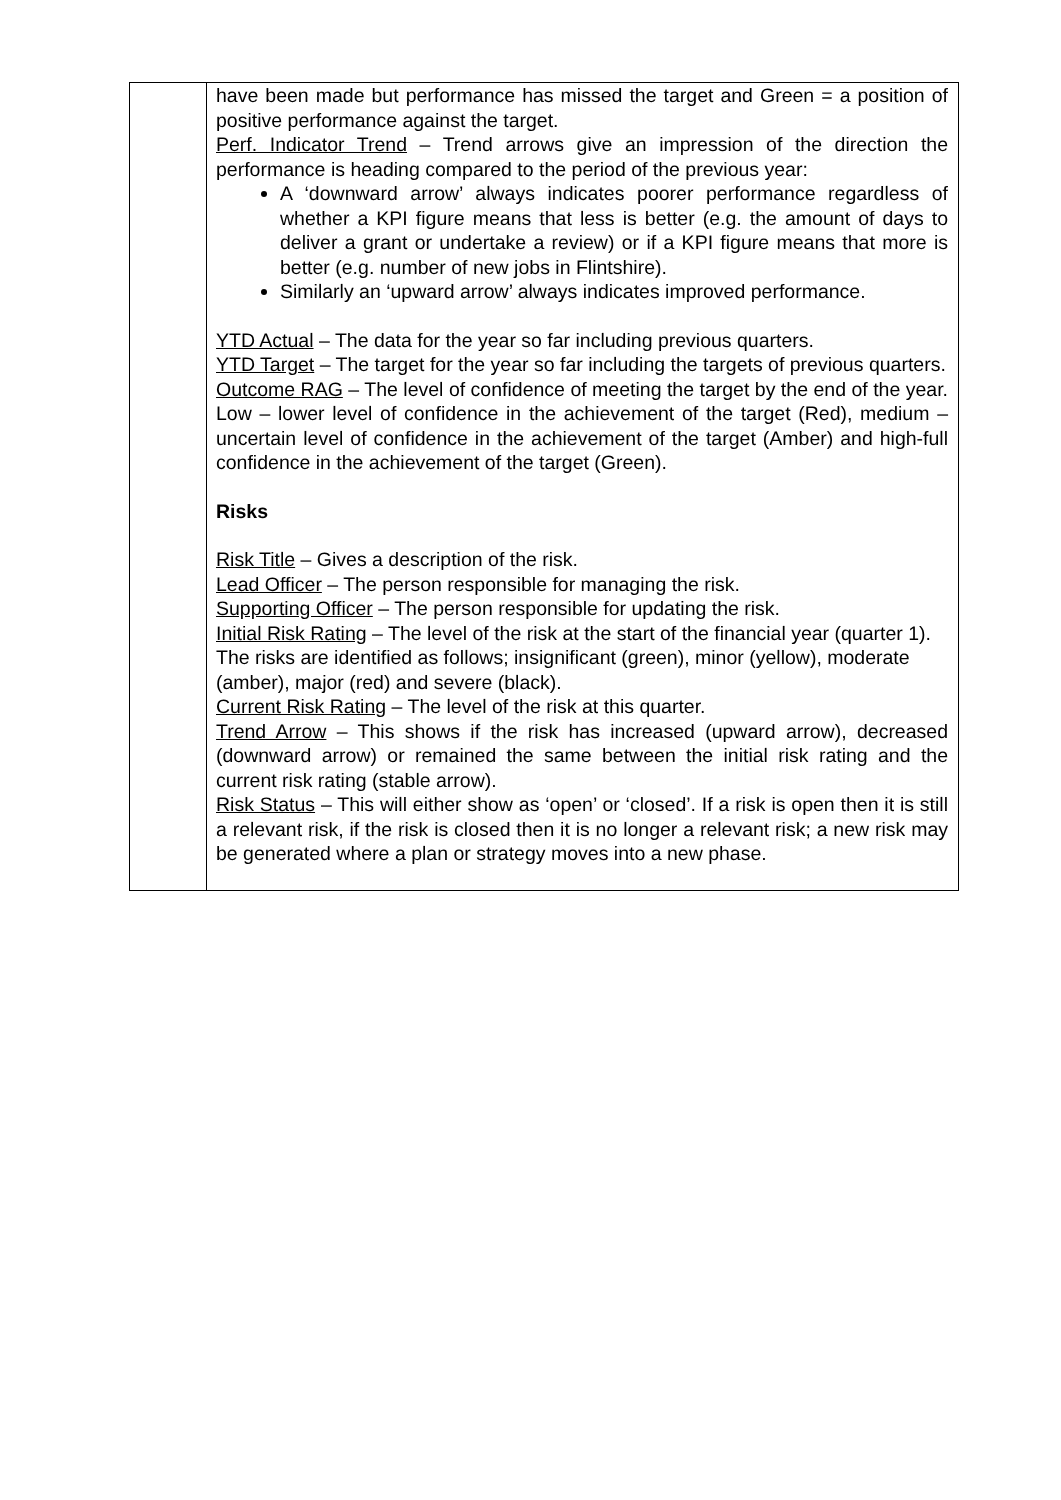| | have been made but performance has missed the target and Green = a position of positive performance against the target. Perf. Indicator Trend – Trend arrows give an impression of the direction the performance is heading compared to the period of the previous year: A ‘downward arrow’ always indicates poorer performance regardless of whether a KPI figure means that less is better (e.g. the amount of days to deliver a grant or undertake a review) or if a KPI figure means that more is better (e.g. number of new jobs in Flintshire). Similarly an ‘upward arrow’ always indicates improved performance. YTD Actual – The data for the year so far including previous quarters. YTD Target – The target for the year so far including the targets of previous quarters. Outcome RAG – The level of confidence of meeting the target by the end of the year. Low – lower level of confidence in the achievement of the target (Red), medium – uncertain level of confidence in the achievement of the target (Amber) and high-full confidence in the achievement of the target (Green). Risks Risk Title – Gives a description of the risk. Lead Officer – The person responsible for managing the risk. Supporting Officer – The person responsible for updating the risk. Initial Risk Rating – The level of the risk at the start of the financial year (quarter 1). The risks are identified as follows; insignificant (green), minor (yellow), moderate (amber), major (red) and severe (black). Current Risk Rating – The level of the risk at this quarter. Trend Arrow – This shows if the risk has increased (upward arrow), decreased (downward arrow) or remained the same between the initial risk rating and the current risk rating (stable arrow). Risk Status – This will either show as ‘open’ or ‘closed’. If a risk is open then it is still a relevant risk, if the risk is closed then it is no longer a relevant risk; a new risk may be generated where a plan or strategy moves into a new phase. |